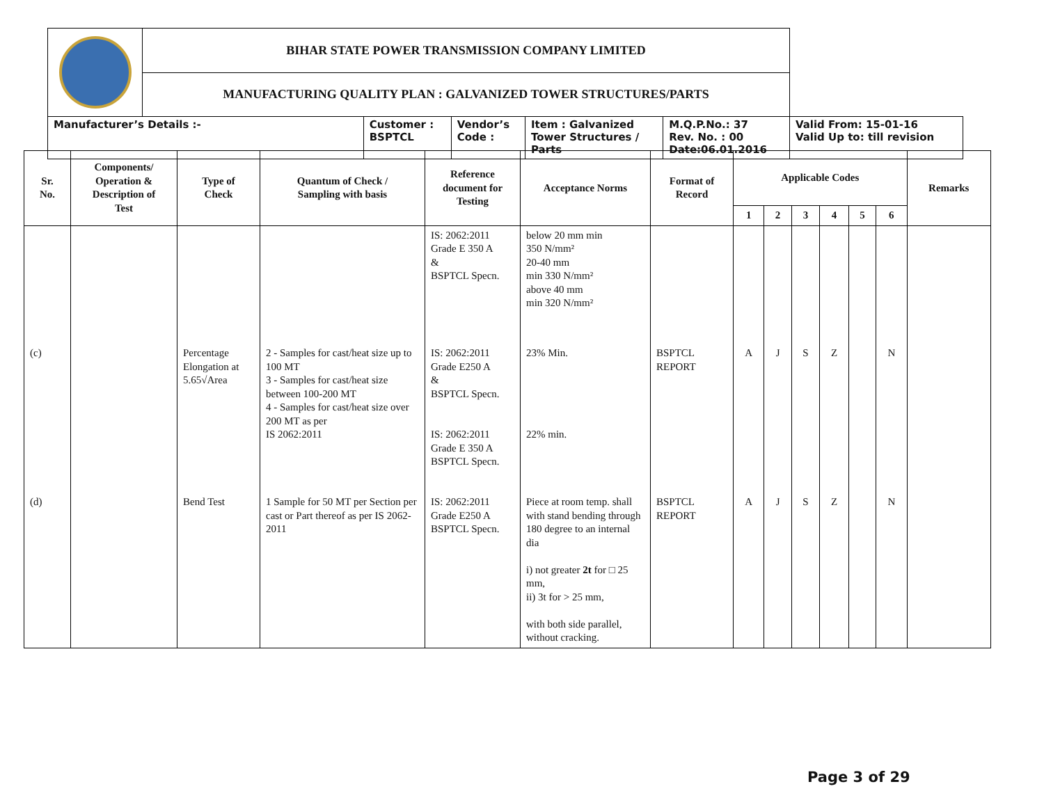| | BIHAR STATE POWER TRANSMISSION COMPANY LIMITED | | | | | |
| | MANUFACTURING QUALITY PLAN : GALVANIZED TOWER STRUCTURES/PARTS | | | | | |
| Manufacturer’s Details :- | | Customer : BSPTCL | Vendor’s Code : | Item : Galvanized Tower Structures / Parts | M.Q.P.No.: 37 Rev. No. : 00 Date:06.01.2016 | Valid From: 15-01-16 Valid Up to: till revision |
| Sr. No. | Components/ Operation & Description of Test | Type of Check | Quantum of Check / Sampling with basis | Reference document for Testing | Acceptance Norms | Format of Record | Applicable Codes | | | | | | Remarks |
| --- | --- | --- | --- | --- | --- | --- | --- | --- | --- | --- | --- | --- | --- |
| | | | | | | | 1 | 2 | 3 | 4 | 5 | 6 | |
| | | | | IS: 2062:2011 Grade E 350 A & BSPTCL Specn. | below 20 mm min 350 N/mm² 20-40 mm min 330 N/mm² above 40 mm min 320 N/mm² | | | | | | | | |
| (c) | | Percentage Elongation at 5.65√Area | 2 - Samples for cast/heat size up to 100 MT 3 - Samples for cast/heat size between 100-200 MT 4 - Samples for cast/heat size over 200 MT as per IS 2062:2011 | IS: 2062:2011 Grade E250 A & BSPTCL Specn. IS: 2062:2011 Grade E 350 A BSPTCL Specn. | 23% Min. 22% min. | BSPTCL REPORT | A | J | S | Z | | N | |
| (d) | | Bend Test | 1 Sample for 50 MT per Section per cast or Part thereof as per IS 2062-2011 | IS: 2062:2011 Grade E250 A BSPTCL Specn. | Piece at room temp. shall with stand bending through 180 degree to an internal dia i) not greater 2t for □ 25 mm, ii) 3t for > 25 mm, with both side parallel, without cracking. | BSPTCL REPORT | A | J | S | Z | | N | |
Page 3 of 29